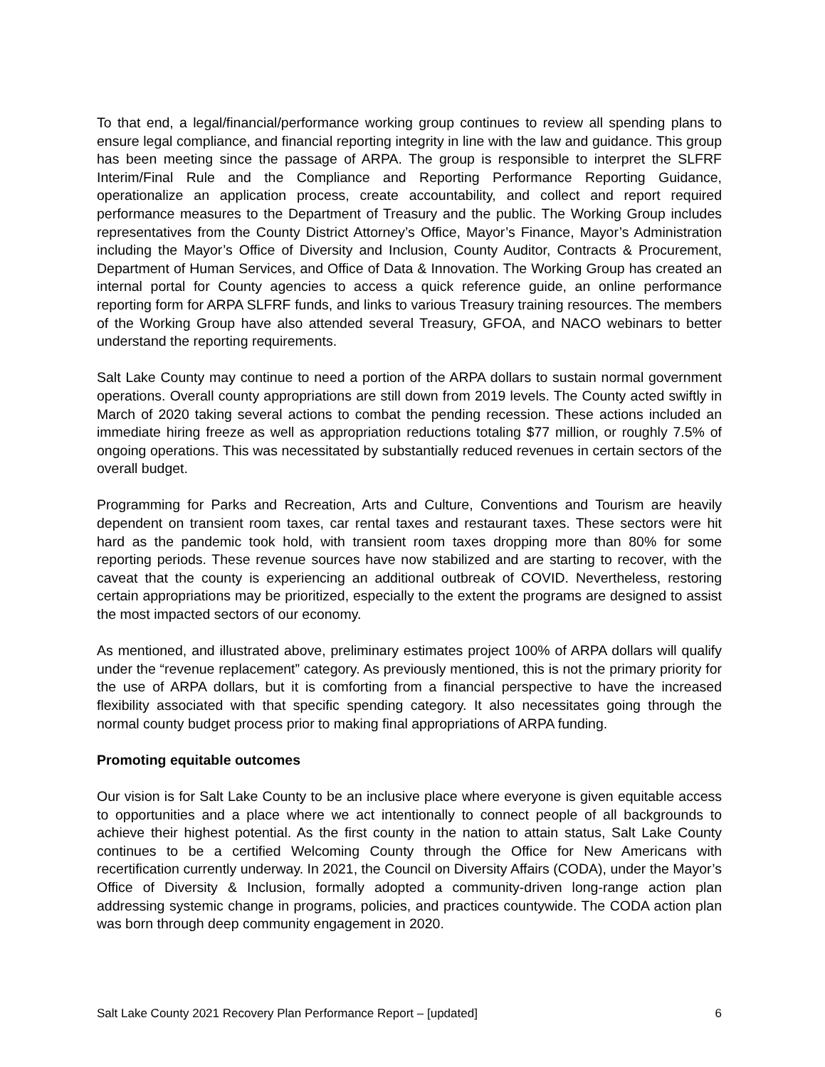To that end, a legal/financial/performance working group continues to review all spending plans to ensure legal compliance, and financial reporting integrity in line with the law and guidance. This group has been meeting since the passage of ARPA. The group is responsible to interpret the SLFRF Interim/Final Rule and the Compliance and Reporting Performance Reporting Guidance, operationalize an application process, create accountability, and collect and report required performance measures to the Department of Treasury and the public. The Working Group includes representatives from the County District Attorney’s Office, Mayor’s Finance, Mayor’s Administration including the Mayor’s Office of Diversity and Inclusion, County Auditor, Contracts & Procurement, Department of Human Services, and Office of Data & Innovation. The Working Group has created an internal portal for County agencies to access a quick reference guide, an online performance reporting form for ARPA SLFRF funds, and links to various Treasury training resources. The members of the Working Group have also attended several Treasury, GFOA, and NACO webinars to better understand the reporting requirements.
Salt Lake County may continue to need a portion of the ARPA dollars to sustain normal government operations. Overall county appropriations are still down from 2019 levels. The County acted swiftly in March of 2020 taking several actions to combat the pending recession. These actions included an immediate hiring freeze as well as appropriation reductions totaling $77 million, or roughly 7.5% of ongoing operations. This was necessitated by substantially reduced revenues in certain sectors of the overall budget.
Programming for Parks and Recreation, Arts and Culture, Conventions and Tourism are heavily dependent on transient room taxes, car rental taxes and restaurant taxes. These sectors were hit hard as the pandemic took hold, with transient room taxes dropping more than 80% for some reporting periods. These revenue sources have now stabilized and are starting to recover, with the caveat that the county is experiencing an additional outbreak of COVID. Nevertheless, restoring certain appropriations may be prioritized, especially to the extent the programs are designed to assist the most impacted sectors of our economy.
As mentioned, and illustrated above, preliminary estimates project 100% of ARPA dollars will qualify under the “revenue replacement” category. As previously mentioned, this is not the primary priority for the use of ARPA dollars, but it is comforting from a financial perspective to have the increased flexibility associated with that specific spending category. It also necessitates going through the normal county budget process prior to making final appropriations of ARPA funding.
Promoting equitable outcomes
Our vision is for Salt Lake County to be an inclusive place where everyone is given equitable access to opportunities and a place where we act intentionally to connect people of all backgrounds to achieve their highest potential. As the first county in the nation to attain status, Salt Lake County continues to be a certified Welcoming County through the Office for New Americans with recertification currently underway. In 2021, the Council on Diversity Affairs (CODA), under the Mayor’s Office of Diversity & Inclusion, formally adopted a community-driven long-range action plan addressing systemic change in programs, policies, and practices countywide. The CODA action plan was born through deep community engagement in 2020.
Salt Lake County 2021 Recovery Plan Performance Report – [updated] 6